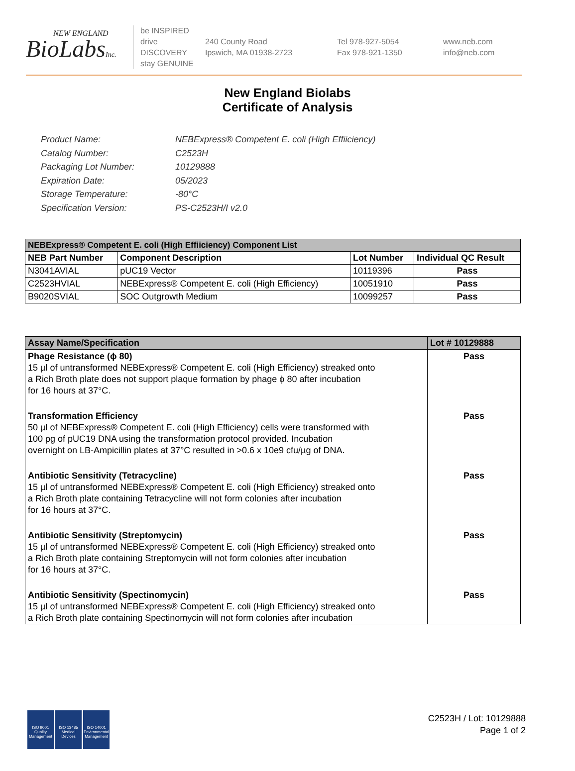NEW ENGLAND
BioLabsInc.
be INSPIRED
drive DISCOVERY
stay GENUINE
240 County Road
Ipswich, MA 01938-2723
Tel 978-927-5054
Fax 978-921-1350
www.neb.com
info@neb.com
New England Biolabs
Certificate of Analysis
Product Name: NEBExpress® Competent E. coli (High Effiiciency)
Catalog Number: C2523H
Packaging Lot Number: 10129888
Expiration Date: 05/2023
Storage Temperature: -80°C
Specification Version: PS-C2523H/I v2.0
| NEBExpress® Competent E. coli (High Effiiciency) Component List | | | |
| NEB Part Number | Component Description | Lot Number | Individual QC Result |
| N3041AVIAL | pUC19 Vector | 10119396 | Pass |
| C2523HVIAL | NEBExpress® Competent E. coli (High Efficiency) | 10051910 | Pass |
| B9020SVIAL | SOC Outgrowth Medium | 10099257 | Pass |
| Assay Name/Specification | Lot # 10129888 |
| --- | --- |
| Phage Resistance (ϕ 80) 15 µl of untransformed NEBExpress® Competent E. coli (High Efficiency) streaked onto a Rich Broth plate does not support plaque formation by phage ϕ 80 after incubation for 16 hours at 37°C. | Pass |
| Transformation Efficiency 50 µl of NEBExpress® Competent E. coli (High Efficiency) cells were transformed with 100 pg of pUC19 DNA using the transformation protocol provided. Incubation overnight on LB-Ampicillin plates at 37°C resulted in >0.6 x 10e9 cfu/µg of DNA. | Pass |
| Antibiotic Sensitivity (Tetracycline) 15 µl of untransformed NEBExpress® Competent E. coli (High Efficiency) streaked onto a Rich Broth plate containing Tetracycline will not form colonies after incubation for 16 hours at 37°C. | Pass |
| Antibiotic Sensitivity (Streptomycin) 15 µl of untransformed NEBExpress® Competent E. coli (High Efficiency) streaked onto a Rich Broth plate containing Streptomycin will not form colonies after incubation for 16 hours at 37°C. | Pass |
| Antibiotic Sensitivity (Spectinomycin) 15 µl of untransformed NEBExpress® Competent E. coli (High Efficiency) streaked onto a Rich Broth plate containing Spectinomycin will not form colonies after incubation | Pass |
ISO 9001
Quality Management
ISO 13485
Medical Devices
ISO 14001
Environmental Management
C2523H / Lot: 10129888
Page 1 of 2